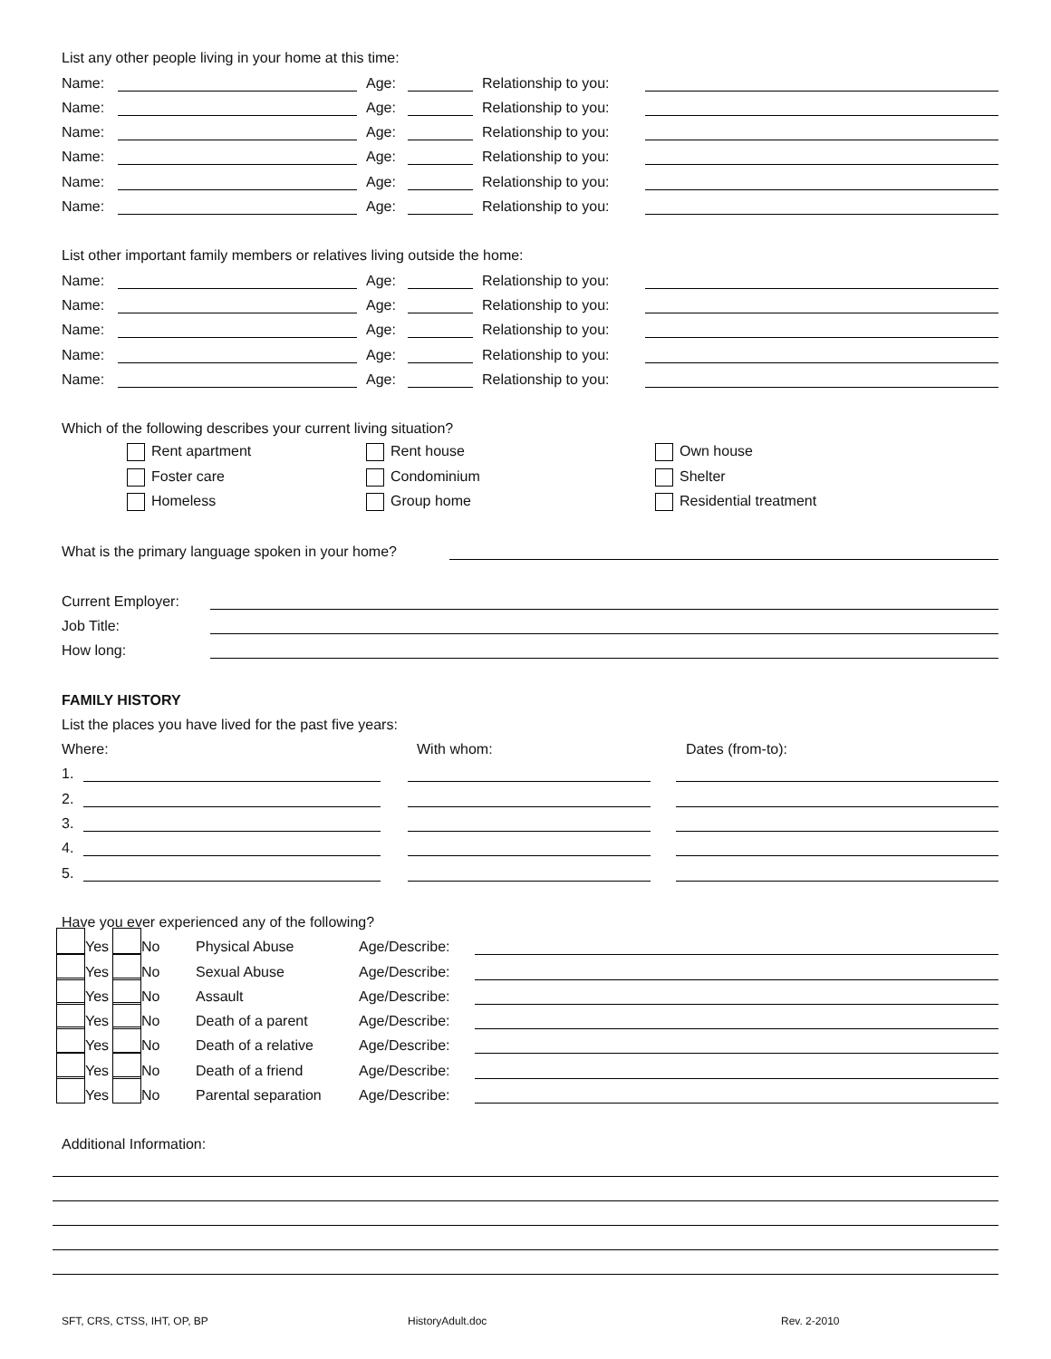List any other people living in your home at this time:
Name: Age: Relationship to you:
Name: Age: Relationship to you:
Name: Age: Relationship to you:
Name: Age: Relationship to you:
Name: Age: Relationship to you:
Name: Age: Relationship to you:
List other important family members or relatives living outside the home:
Name: Age: Relationship to you:
Name: Age: Relationship to you:
Name: Age: Relationship to you:
Name: Age: Relationship to you:
Name: Age: Relationship to you:
Which of the following describes your current living situation?
Rent apartment Rent house Own house
Foster care Condominium Shelter
Homeless Group home Residential treatment
What is the primary language spoken in your home?
Current Employer:
Job Title:
How long:
FAMILY HISTORY
List the places you have lived for the past five years:
Where: With whom: Dates (from-to):
1.
2.
3.
4.
5.
Have you ever experienced any of the following?
Yes No Physical Abuse Age/Describe:
Yes No Sexual Abuse Age/Describe:
Yes No Assault Age/Describe:
Yes No Death of a parent Age/Describe:
Yes No Death of a relative Age/Describe:
Yes No Death of a friend Age/Describe:
Yes No Parental separation Age/Describe:
Additional Information:
SFT, CRS, CTSS, IHT, OP, BP HistoryAdult.doc Rev. 2-2010